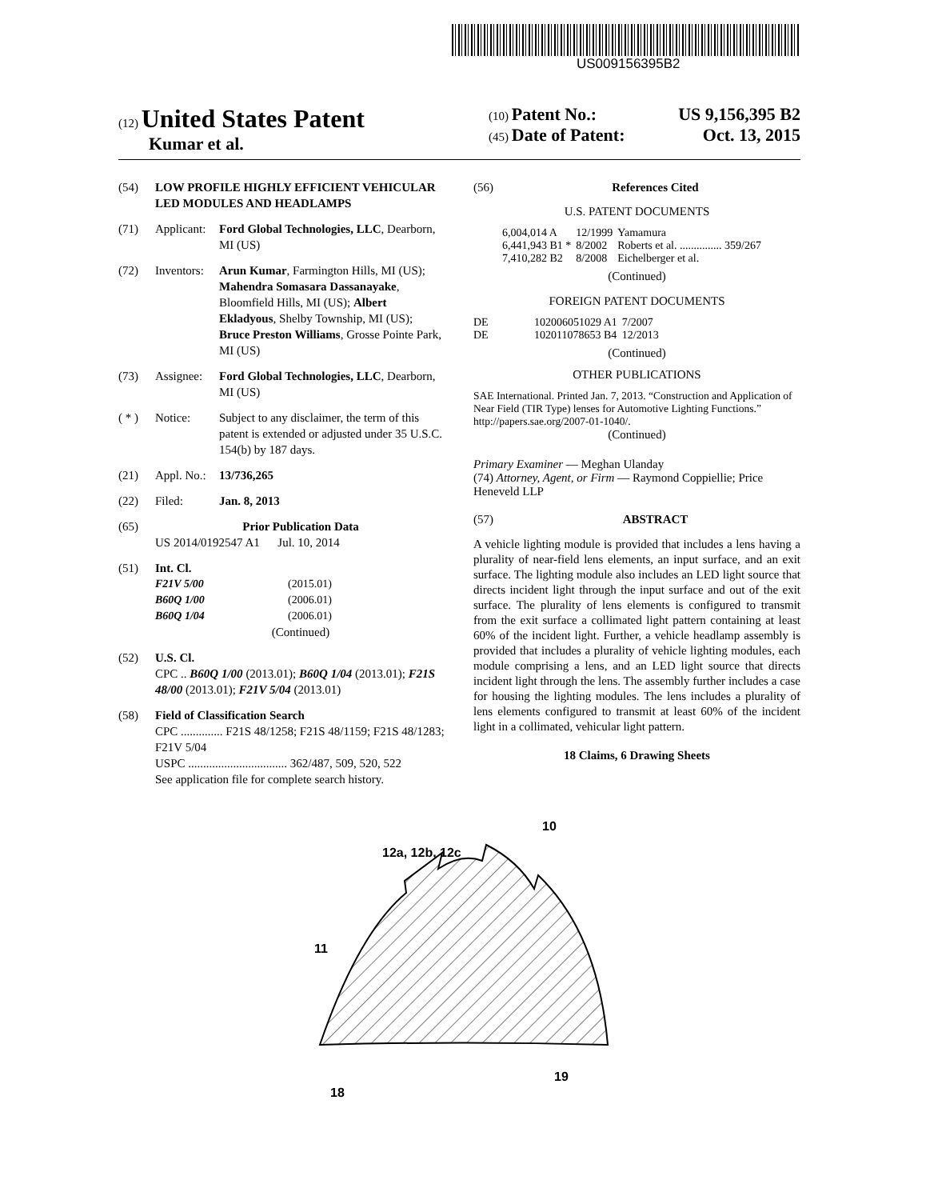US009156395B2
(12) United States Patent
Kumar et al.
(10) Patent No.: US 9,156,395 B2
(45) Date of Patent: Oct. 13, 2015
(54) LOW PROFILE HIGHLY EFFICIENT VEHICULAR LED MODULES AND HEADLAMPS
(71) Applicant: Ford Global Technologies, LLC, Dearborn, MI (US)
(72) Inventors: Arun Kumar, Farmington Hills, MI (US); Mahendra Somasara Dassanayake, Bloomfield Hills, MI (US); Albert Ekladyous, Shelby Township, MI (US); Bruce Preston Williams, Grosse Pointe Park, MI (US)
(73) Assignee: Ford Global Technologies, LLC, Dearborn, MI (US)
( * ) Notice: Subject to any disclaimer, the term of this patent is extended or adjusted under 35 U.S.C. 154(b) by 187 days.
(21) Appl. No.: 13/736,265
(22) Filed: Jan. 8, 2013
(65) Prior Publication Data
US 2014/0192547 A1 Jul. 10, 2014
(51) Int. Cl.
| F21V 5/00 | (2015.01) |
| B60Q 1/00 | (2006.01) |
| B60Q 1/04 | (2006.01) |
(Continued)
(52) U.S. Cl.
CPC .. B60Q 1/00 (2013.01); B60Q 1/04 (2013.01); F21S 48/00 (2013.01); F21V 5/04 (2013.01)
(58) Field of Classification Search
CPC .............. F21S 48/1258; F21S 48/1159; F21S 48/1283; F21V 5/04
USPC ................................. 362/487, 509, 520, 522
See application file for complete search history.
(56) References Cited
U.S. PATENT DOCUMENTS
| 6,004,014 A | 12/1999 | Yamamura |
| 6,441,943 B1 * | 8/2002 | Roberts et al. ............... 359/267 |
| 7,410,282 B2 | 8/2008 | Eichelberger et al. |
(Continued)
FOREIGN PATENT DOCUMENTS
| DE | 102006051029 A1 | 7/2007 |
| DE | 102011078653 B4 | 12/2013 |
(Continued)
OTHER PUBLICATIONS
SAE International. Printed Jan. 7, 2013. “Construction and Application of Near Field (TIR Type) lenses for Automotive Lighting Functions.” http://papers.sae.org/2007-01-1040/.
(Continued)
Primary Examiner — Meghan Ulanday
(74) Attorney, Agent, or Firm — Raymond Coppiellie; Price Heneveld LLP
(57) ABSTRACT
A vehicle lighting module is provided that includes a lens having a plurality of near-field lens elements, an input surface, and an exit surface. The lighting module also includes an LED light source that directs incident light through the input surface and out of the exit surface. The plurality of lens elements is configured to transmit from the exit surface a collimated light pattern containing at least 60% of the incident light. Further, a vehicle headlamp assembly is provided that includes a plurality of vehicle lighting modules, each module comprising a lens, and an LED light source that directs incident light through the lens. The assembly further includes a case for housing the lighting modules. The lens includes a plurality of lens elements configured to transmit at least 60% of the incident light in a collimated, vehicular light pattern.
18 Claims, 6 Drawing Sheets
10
12a, 12b, 12c
11
18
19